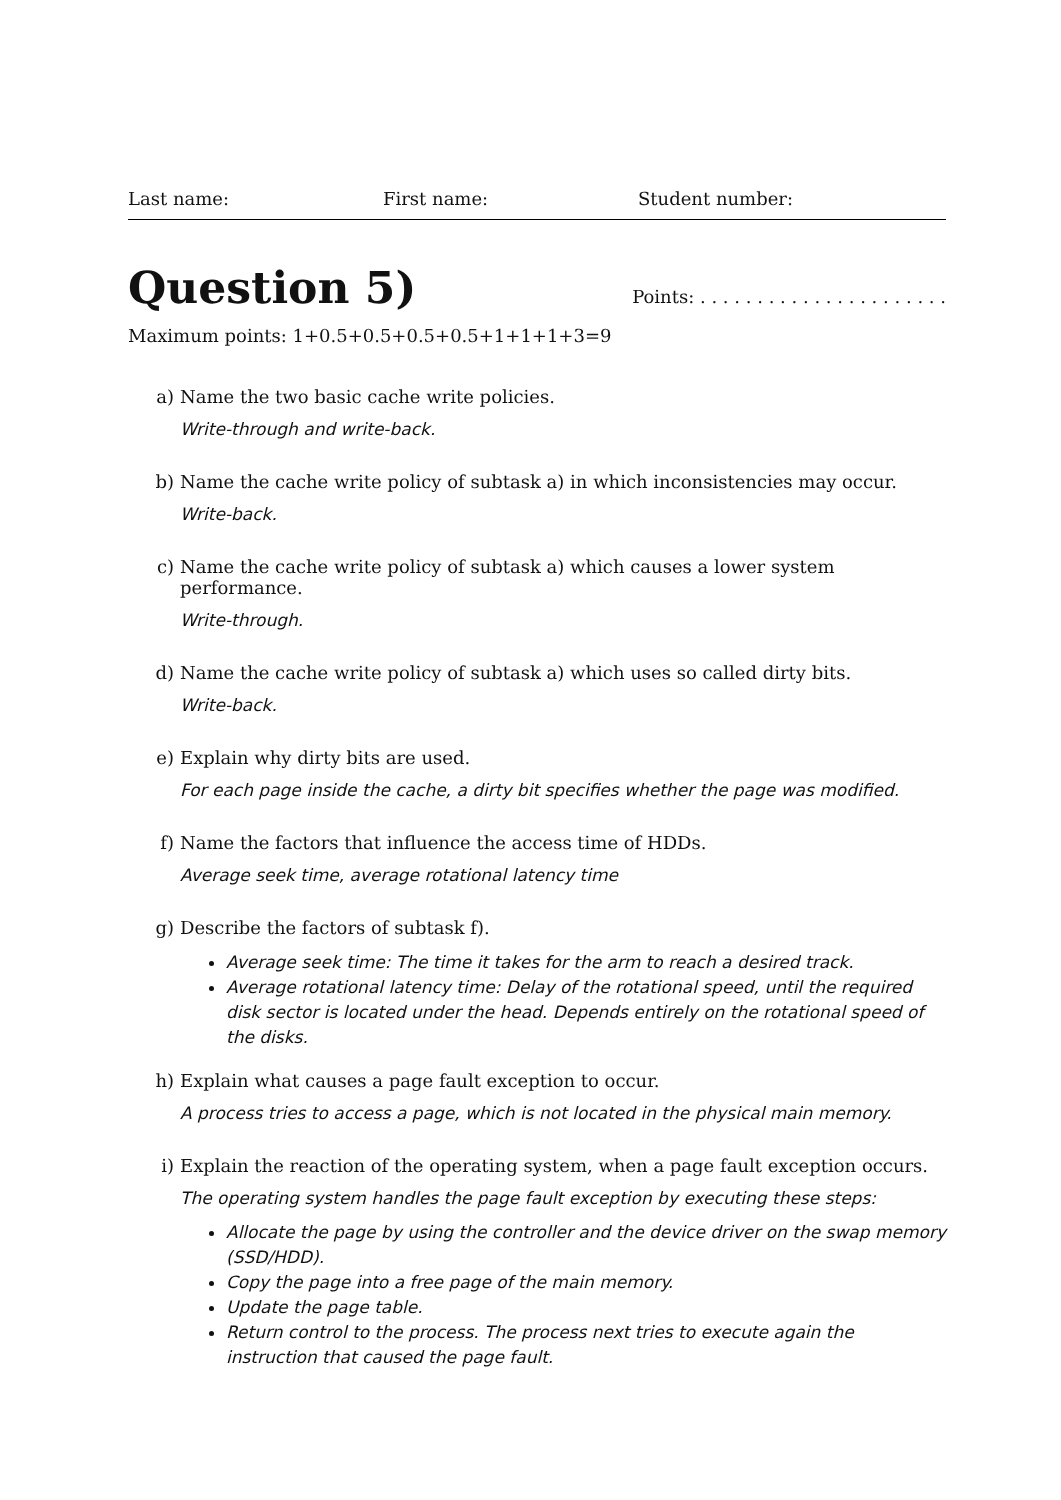Last name: First name: Student number:
Question 5) Points: . . . . . . . . . . . . . . . . . . . . . .
Maximum points: 1+0.5+0.5+0.5+0.5+1+1+1+3=9
a) Name the two basic cache write policies.
Write-through and write-back.
b) Name the cache write policy of subtask a) in which inconsistencies may occur.
Write-back.
c) Name the cache write policy of subtask a) which causes a lower system performance.
Write-through.
d) Name the cache write policy of subtask a) which uses so called dirty bits.
Write-back.
e) Explain why dirty bits are used.
For each page inside the cache, a dirty bit specifies whether the page was modified.
f) Name the factors that influence the access time of HDDs.
Average seek time, average rotational latency time
g) Describe the factors of subtask f).
Average seek time: The time it takes for the arm to reach a desired track.
Average rotational latency time: Delay of the rotational speed, until the required disk sector is located under the head. Depends entirely on the rotational speed of the disks.
h) Explain what causes a page fault exception to occur.
A process tries to access a page, which is not located in the physical main memory.
i) Explain the reaction of the operating system, when a page fault exception occurs.
The operating system handles the page fault exception by executing these steps:
Allocate the page by using the controller and the device driver on the swap memory (SSD/HDD).
Copy the page into a free page of the main memory.
Update the page table.
Return control to the process. The process next tries to execute again the instruction that caused the page fault.